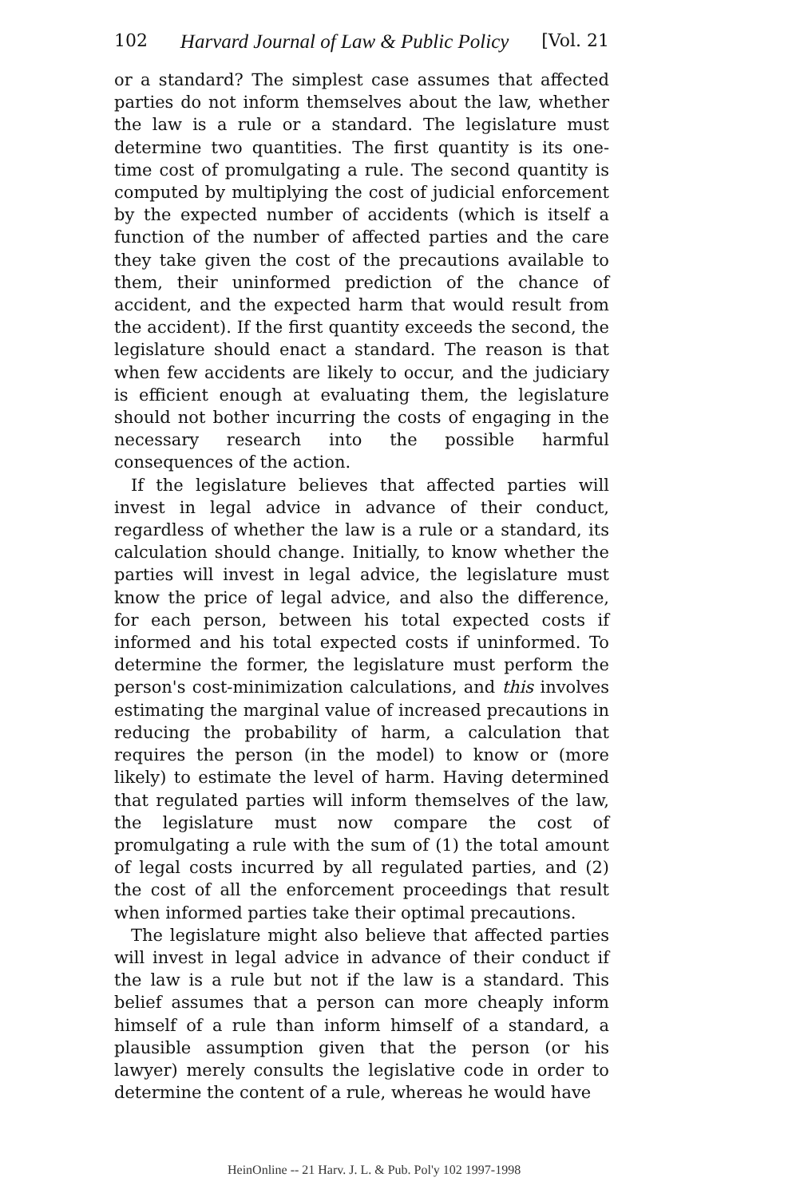102 Harvard Journal of Law & Public Policy [Vol. 21
or a standard? The simplest case assumes that affected parties do not inform themselves about the law, whether the law is a rule or a standard. The legislature must determine two quantities. The first quantity is its one-time cost of promulgating a rule. The second quantity is computed by multiplying the cost of judicial enforcement by the expected number of accidents (which is itself a function of the number of affected parties and the care they take given the cost of the precautions available to them, their uninformed prediction of the chance of accident, and the expected harm that would result from the accident). If the first quantity exceeds the second, the legislature should enact a standard. The reason is that when few accidents are likely to occur, and the judiciary is efficient enough at evaluating them, the legislature should not bother incurring the costs of engaging in the necessary research into the possible harmful consequences of the action.
If the legislature believes that affected parties will invest in legal advice in advance of their conduct, regardless of whether the law is a rule or a standard, its calculation should change. Initially, to know whether the parties will invest in legal advice, the legislature must know the price of legal advice, and also the difference, for each person, between his total expected costs if informed and his total expected costs if uninformed. To determine the former, the legislature must perform the person's cost-minimization calculations, and this involves estimating the marginal value of increased precautions in reducing the probability of harm, a calculation that requires the person (in the model) to know or (more likely) to estimate the level of harm. Having determined that regulated parties will inform themselves of the law, the legislature must now compare the cost of promulgating a rule with the sum of (1) the total amount of legal costs incurred by all regulated parties, and (2) the cost of all the enforcement proceedings that result when informed parties take their optimal precautions.
The legislature might also believe that affected parties will invest in legal advice in advance of their conduct if the law is a rule but not if the law is a standard. This belief assumes that a person can more cheaply inform himself of a rule than inform himself of a standard, a plausible assumption given that the person (or his lawyer) merely consults the legislative code in order to determine the content of a rule, whereas he would have
HeinOnline -- 21 Harv. J. L. & Pub. Pol'y 102 1997-1998